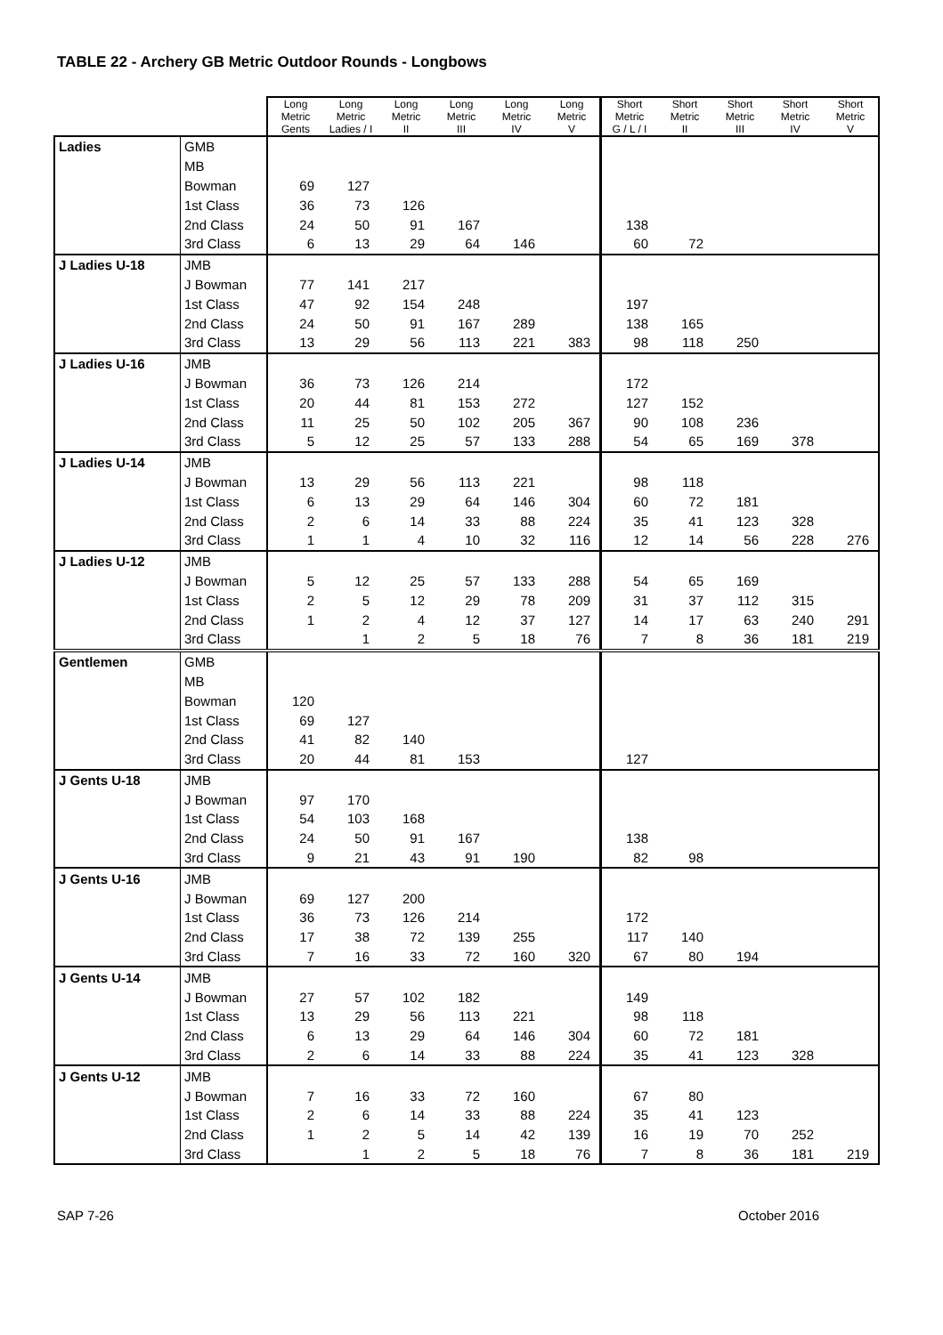TABLE 22 - Archery GB Metric Outdoor Rounds - Longbows
| | | Long Metric Gents | Long Metric Ladies / I | Long Metric II | Long Metric III | Long Metric IV | Long Metric V | Short Metric G / L / I | Short Metric II | Short Metric III | Short Metric IV | Short Metric V |
| Ladies | GMB | | | | | | | | | | | |
| | MB | | | | | | | | | | | |
| | Bowman | 69 | 127 | | | | | | | | | |
| | 1st Class | 36 | 73 | 126 | | | | | | | | |
| | 2nd Class | 24 | 50 | 91 | 167 | | | 138 | | | | |
| | 3rd Class | 6 | 13 | 29 | 64 | 146 | | 60 | 72 | | | |
| J Ladies U-18 | JMB | | | | | | | | | | | |
| | J Bowman | 77 | 141 | 217 | | | | | | | | |
| | 1st Class | 47 | 92 | 154 | 248 | | | 197 | | | | |
| | 2nd Class | 24 | 50 | 91 | 167 | 289 | | 138 | 165 | | | |
| | 3rd Class | 13 | 29 | 56 | 113 | 221 | 383 | 98 | 118 | 250 | | |
| J Ladies U-16 | JMB | | | | | | | | | | | |
| | J Bowman | 36 | 73 | 126 | 214 | | | 172 | | | | |
| | 1st Class | 20 | 44 | 81 | 153 | 272 | | 127 | 152 | | | |
| | 2nd Class | 11 | 25 | 50 | 102 | 205 | 367 | 90 | 108 | 236 | | |
| | 3rd Class | 5 | 12 | 25 | 57 | 133 | 288 | 54 | 65 | 169 | 378 | |
| J Ladies U-14 | JMB | | | | | | | | | | | |
| | J Bowman | 13 | 29 | 56 | 113 | 221 | | 98 | 118 | | | |
| | 1st Class | 6 | 13 | 29 | 64 | 146 | 304 | 60 | 72 | 181 | | |
| | 2nd Class | 2 | 6 | 14 | 33 | 88 | 224 | 35 | 41 | 123 | 328 | |
| | 3rd Class | 1 | 1 | 4 | 10 | 32 | 116 | 12 | 14 | 56 | 228 | 276 |
| J Ladies U-12 | JMB | | | | | | | | | | | |
| | J Bowman | 5 | 12 | 25 | 57 | 133 | 288 | 54 | 65 | 169 | | |
| | 1st Class | 2 | 5 | 12 | 29 | 78 | 209 | 31 | 37 | 112 | 315 | |
| | 2nd Class | 1 | 2 | 4 | 12 | 37 | 127 | 14 | 17 | 63 | 240 | 291 |
| | 3rd Class | | 1 | 2 | 5 | 18 | 76 | 7 | 8 | 36 | 181 | 219 |
| Gentlemen | GMB | | | | | | | | | | | |
| | MB | | | | | | | | | | | |
| | Bowman | 120 | | | | | | | | | | |
| | 1st Class | 69 | 127 | | | | | | | | | |
| | 2nd Class | 41 | 82 | 140 | | | | | | | | |
| | 3rd Class | 20 | 44 | 81 | 153 | | | 127 | | | | |
| J Gents U-18 | JMB | | | | | | | | | | | |
| | J Bowman | 97 | 170 | | | | | | | | | |
| | 1st Class | 54 | 103 | 168 | | | | | | | | |
| | 2nd Class | 24 | 50 | 91 | 167 | | | 138 | | | | |
| | 3rd Class | 9 | 21 | 43 | 91 | 190 | | 82 | 98 | | | |
| J Gents U-16 | JMB | | | | | | | | | | | |
| | J Bowman | 69 | 127 | 200 | | | | | | | | |
| | 1st Class | 36 | 73 | 126 | 214 | | | 172 | | | | |
| | 2nd Class | 17 | 38 | 72 | 139 | 255 | | 117 | 140 | | | |
| | 3rd Class | 7 | 16 | 33 | 72 | 160 | 320 | 67 | 80 | 194 | | |
| J Gents U-14 | JMB | | | | | | | | | | | |
| | J Bowman | 27 | 57 | 102 | 182 | | | 149 | | | | |
| | 1st Class | 13 | 29 | 56 | 113 | 221 | | 98 | 118 | | | |
| | 2nd Class | 6 | 13 | 29 | 64 | 146 | 304 | 60 | 72 | 181 | | |
| | 3rd Class | 2 | 6 | 14 | 33 | 88 | 224 | 35 | 41 | 123 | 328 | |
| J Gents U-12 | JMB | | | | | | | | | | | |
| | J Bowman | 7 | 16 | 33 | 72 | 160 | | 67 | 80 | | | |
| | 1st Class | 2 | 6 | 14 | 33 | 88 | 224 | 35 | 41 | 123 | | |
| | 2nd Class | 1 | 2 | 5 | 14 | 42 | 139 | 16 | 19 | 70 | 252 | |
| | 3rd Class | | 1 | 2 | 5 | 18 | 76 | 7 | 8 | 36 | 181 | 219 |
SAP 7-26 October 2016